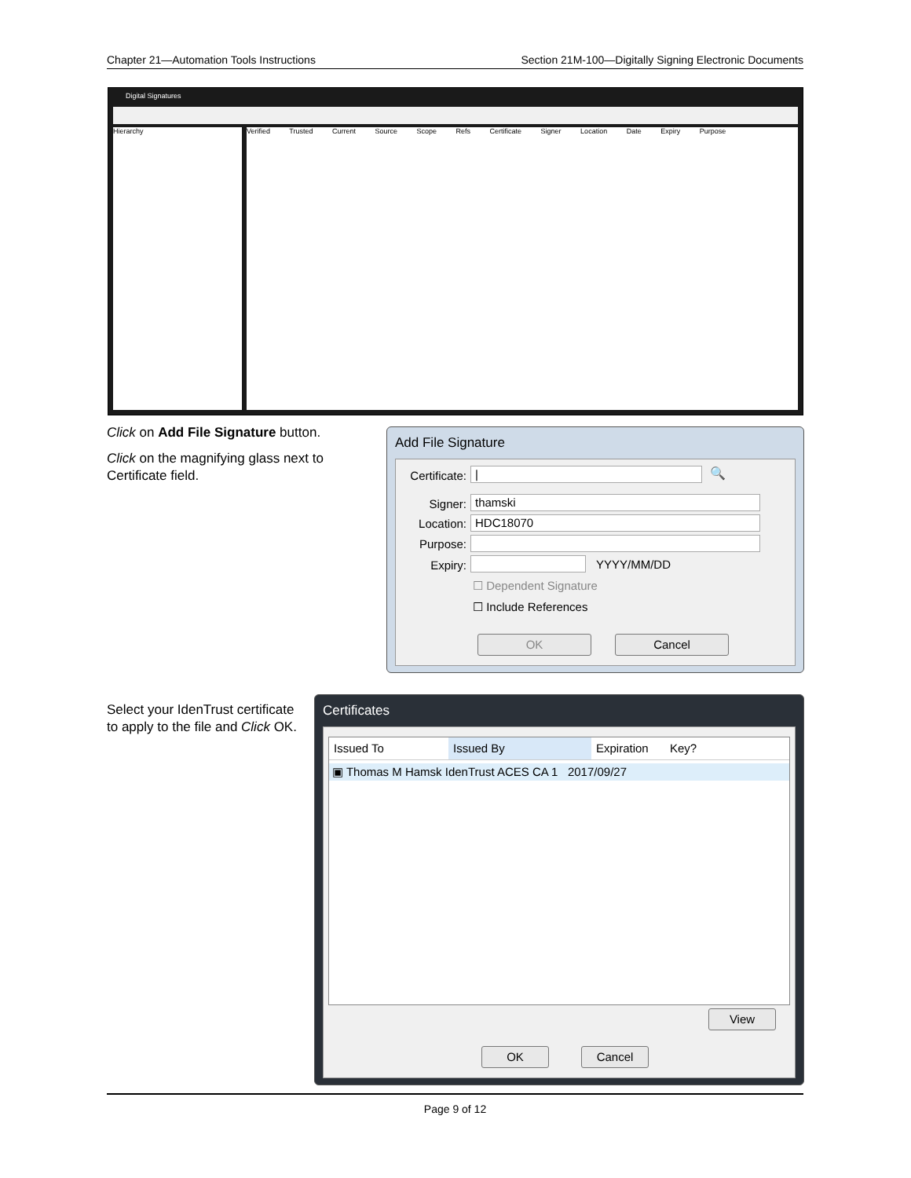Chapter 21—Automation Tools Instructions Section 21M-100—Digitally Signing Electronic Documents
Digital Signatures
Hierarchy Verified Trusted Current Source Scope Refs Certificate Signer Location Date Expiry Purpose
Click on Add File Signature button.
Click on the magnifying glass next to Certificate field.
Add File Signature
Certificate:
| 🔍
Signer: thamski
Location: HDC18070
Purpose:
Expiry: YYYY/MM/DD
☐ Dependent Signature
☐ Include References
OK Cancel
Select your IdenTrust certificate to apply to the file and Click OK.
Certificates
Issued To Issued By Expiration Key?
▣ Thomas M Hamsk IdenTrust ACES CA 1 2017/09/27
View
OK Cancel
Page 9 of 12